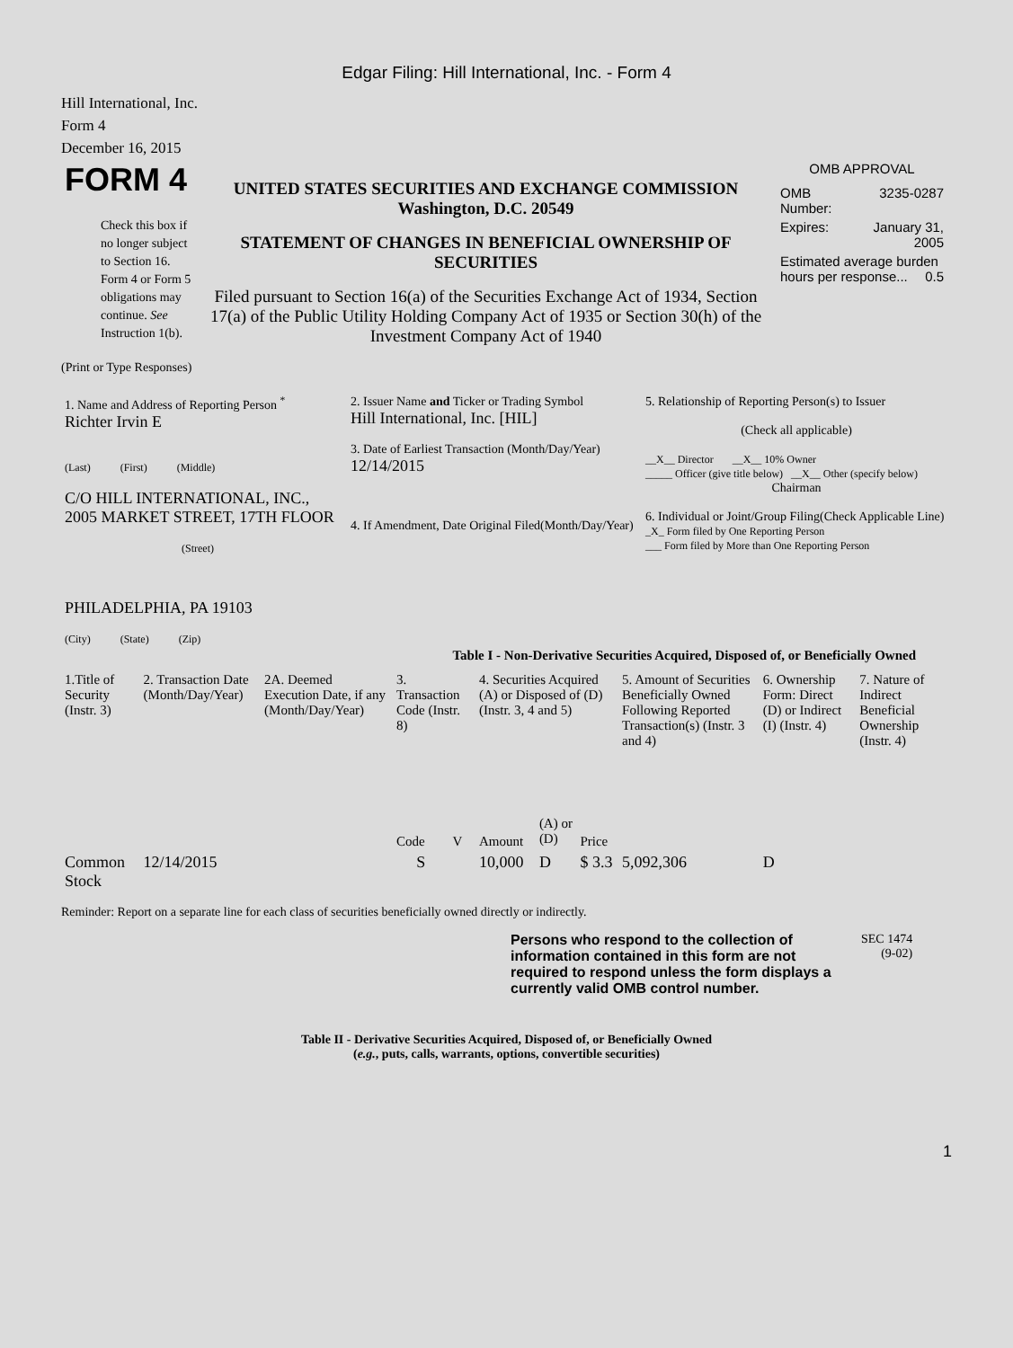Edgar Filing: Hill International, Inc. - Form 4
Hill International, Inc.
Form 4
December 16, 2015
| FORM 4 Check this box if no longer subject to Section 16. Form 4 or Form 5 obligations may continue. See Instruction 1(b). | UNITED STATES SECURITIES AND EXCHANGE COMMISSION Washington, D.C. 20549 STATEMENT OF CHANGES IN BENEFICIAL OWNERSHIP OF SECURITIES Filed pursuant to Section 16(a) of the Securities Exchange Act of 1934, Section 17(a) of the Public Utility Holding Company Act of 1935 or Section 30(h) of the Investment Company Act of 1940 | OMB APPROVAL / OMB Number: / 3235-0287 / / Expires: / January 31, 2005 / / Estimated average burden hours per response... 0.5 / / |
(Print or Type Responses)
| 1. Name and Address of Reporting Person <sup>*</sup> Richter Irvin E (Last) (First) (Middle) C/O HILL INTERNATIONAL, INC., 2005 MARKET STREET, 17TH FLOOR (Street) PHILADELPHIA, PA 19103 (City) (State) (Zip) | 2. Issuer Name and Ticker or Trading Symbol Hill International, Inc. [HIL] 3. Date of Earliest Transaction (Month/Day/Year) 12/14/2015 4. If Amendment, Date Original Filed(Month/Day/Year) | 5. Relationship of Reporting Person(s) to Issuer (Check all applicable) __X__ Director __X__ 10% Owner _____ Officer (give title below) __X__ Other (specify below) Chairman 6. Individual or Joint/Group Filing(Check Applicable Line) _X_ Form filed by One Reporting Person ___ Form filed by More than One Reporting Person |
Table I - Non-Derivative Securities Acquired, Disposed of, or Beneficially Owned
| 1.Title of Security (Instr. 3) | 2. Transaction Date (Month/Day/Year) | 2A. Deemed Execution Date, if any (Month/Day/Year) | 3. Transaction Code (Instr. 8) | | 4. Securities Acquired (A) or Disposed of (D) (Instr. 3, 4 and 5) | | | 5. Amount of Securities Beneficially Owned Following Reported Transaction(s) (Instr. 3 and 4) | 6. Ownership Form: Direct (D) or Indirect (I) (Instr. 4) | 7. Nature of Indirect Beneficial Ownership (Instr. 4) |
| --- | --- | --- | --- | --- | --- | --- | --- | --- | --- | --- |
| | | | Code | V | Amount | (A) or (D) | Price | | | |
| Common Stock | 12/14/2015 | | S | | 10,000 | D | $ 3.3 | 5,092,306 | D | |
Reminder: Report on a separate line for each class of securities beneficially owned directly or indirectly.
Persons who respond to the collection of information contained in this form are not required to respond unless the form displays a currently valid OMB control number.
SEC 1474
(9-02)
Table II - Derivative Securities Acquired, Disposed of, or Beneficially Owned
(e.g., puts, calls, warrants, options, convertible securities)
1